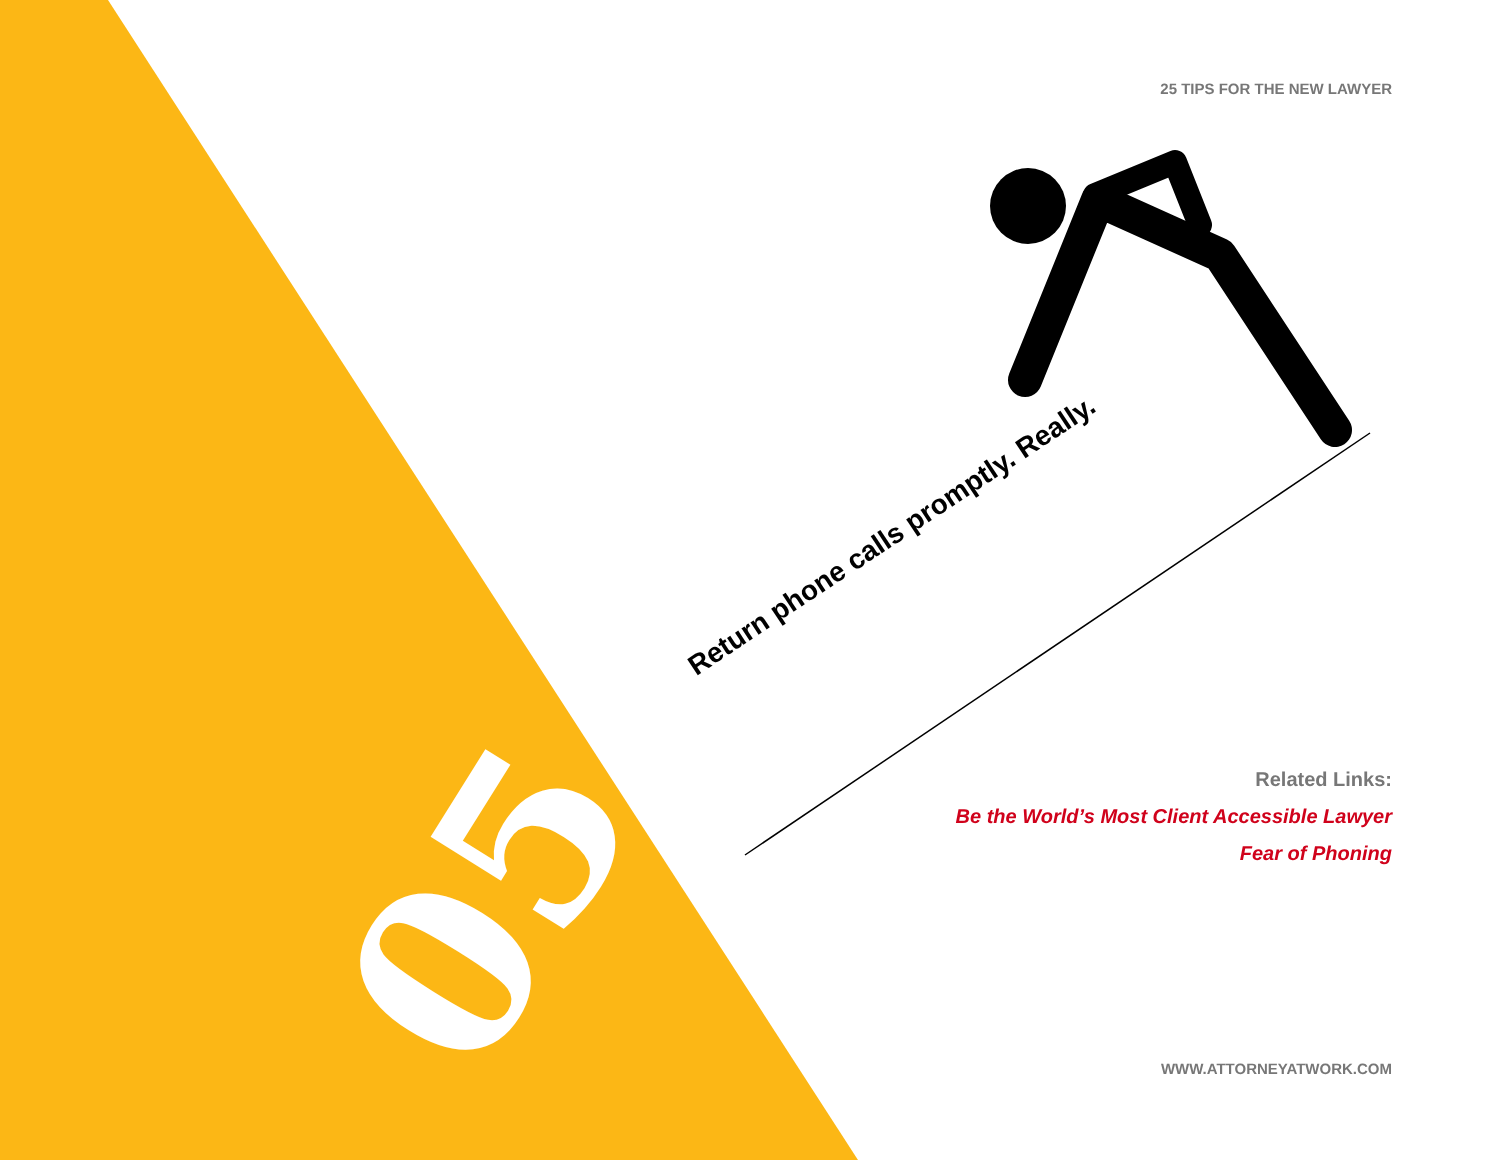25 TIPS FOR THE NEW LAWYER
05
Return phone calls promptly. Really.
Related Links:
Be the World’s Most Client Accessible Lawyer
Fear of Phoning
WWW.ATTORNEYATWORK.COM